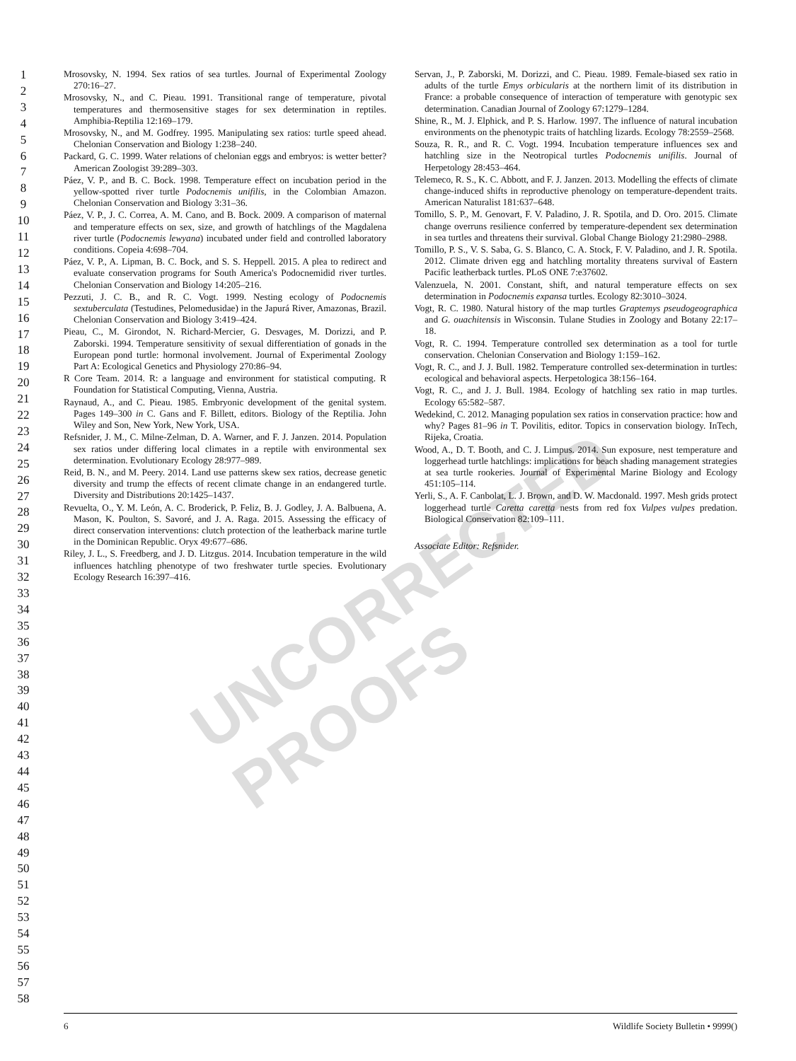UNCORRECTED PROOFS
1
2
3
4
5
6
7
8
9
10
11
12
13
14
15
16
17
18
19
20
21
22
23
24
25
26
27
28
29
30
31
32
33
34
35
36
37
38
39
40
41
42
43
44
45
46
47
48
49
50
51
52
53
54
55
56
57
58
Mrosovsky, N. 1994. Sex ratios of sea turtles. Journal of Experimental Zoology 270:16–27.
Mrosovsky, N., and C. Pieau. 1991. Transitional range of temperature, pivotal temperatures and thermosensitive stages for sex determination in reptiles. Amphibia-Reptilia 12:169–179.
Mrosovsky, N., and M. Godfrey. 1995. Manipulating sex ratios: turtle speed ahead. Chelonian Conservation and Biology 1:238–240.
Packard, G. C. 1999. Water relations of chelonian eggs and embryos: is wetter better? American Zoologist 39:289–303.
Páez, V. P., and B. C. Bock. 1998. Temperature effect on incubation period in the yellow-spotted river turtle Podocnemis unifilis, in the Colombian Amazon. Chelonian Conservation and Biology 3:31–36.
Páez, V. P., J. C. Correa, A. M. Cano, and B. Bock. 2009. A comparison of maternal and temperature effects on sex, size, and growth of hatchlings of the Magdalena river turtle (Podocnemis lewyana) incubated under field and controlled laboratory conditions. Copeia 4:698–704.
Páez, V. P., A. Lipman, B. C. Bock, and S. S. Heppell. 2015. A plea to redirect and evaluate conservation programs for South America's Podocnemidid river turtles. Chelonian Conservation and Biology 14:205–216.
Pezzuti, J. C. B., and R. C. Vogt. 1999. Nesting ecology of Podocnemis sextuberculata (Testudines, Pelomedusidae) in the Japurá River, Amazonas, Brazil. Chelonian Conservation and Biology 3:419–424.
Pieau, C., M. Girondot, N. Richard-Mercier, G. Desvages, M. Dorizzi, and P. Zaborski. 1994. Temperature sensitivity of sexual differentiation of gonads in the European pond turtle: hormonal involvement. Journal of Experimental Zoology Part A: Ecological Genetics and Physiology 270:86–94.
R Core Team. 2014. R: a language and environment for statistical computing. R Foundation for Statistical Computing, Vienna, Austria.
Raynaud, A., and C. Pieau. 1985. Embryonic development of the genital system. Pages 149–300 in C. Gans and F. Billett, editors. Biology of the Reptilia. John Wiley and Son, New York, New York, USA.
Refsnider, J. M., C. Milne-Zelman, D. A. Warner, and F. J. Janzen. 2014. Population sex ratios under differing local climates in a reptile with environmental sex determination. Evolutionary Ecology 28:977–989.
Reid, B. N., and M. Peery. 2014. Land use patterns skew sex ratios, decrease genetic diversity and trump the effects of recent climate change in an endangered turtle. Diversity and Distributions 20:1425–1437.
Revuelta, O., Y. M. León, A. C. Broderick, P. Feliz, B. J. Godley, J. A. Balbuena, A. Mason, K. Poulton, S. Savoré, and J. A. Raga. 2015. Assessing the efficacy of direct conservation interventions: clutch protection of the leatherback marine turtle in the Dominican Republic. Oryx 49:677–686.
Riley, J. L., S. Freedberg, and J. D. Litzgus. 2014. Incubation temperature in the wild influences hatchling phenotype of two freshwater turtle species. Evolutionary Ecology Research 16:397–416.
Servan, J., P. Zaborski, M. Dorizzi, and C. Pieau. 1989. Female-biased sex ratio in adults of the turtle Emys orbicularis at the northern limit of its distribution in France: a probable consequence of interaction of temperature with genotypic sex determination. Canadian Journal of Zoology 67:1279–1284.
Shine, R., M. J. Elphick, and P. S. Harlow. 1997. The influence of natural incubation environments on the phenotypic traits of hatchling lizards. Ecology 78:2559–2568.
Souza, R. R., and R. C. Vogt. 1994. Incubation temperature influences sex and hatchling size in the Neotropical turtles Podocnemis unifilis. Journal of Herpetology 28:453–464.
Telemeco, R. S., K. C. Abbott, and F. J. Janzen. 2013. Modelling the effects of climate change-induced shifts in reproductive phenology on temperature-dependent traits. American Naturalist 181:637–648.
Tomillo, S. P., M. Genovart, F. V. Paladino, J. R. Spotila, and D. Oro. 2015. Climate change overruns resilience conferred by temperature-dependent sex determination in sea turtles and threatens their survival. Global Change Biology 21:2980–2988.
Tomillo, P. S., V. S. Saba, G. S. Blanco, C. A. Stock, F. V. Paladino, and J. R. Spotila. 2012. Climate driven egg and hatchling mortality threatens survival of Eastern Pacific leatherback turtles. PLoS ONE 7:e37602.
Valenzuela, N. 2001. Constant, shift, and natural temperature effects on sex determination in Podocnemis expansa turtles. Ecology 82:3010–3024.
Vogt, R. C. 1980. Natural history of the map turtles Graptemys pseudogeographica and G. ouachitensis in Wisconsin. Tulane Studies in Zoology and Botany 22:17–18.
Vogt, R. C. 1994. Temperature controlled sex determination as a tool for turtle conservation. Chelonian Conservation and Biology 1:159–162.
Vogt, R. C., and J. J. Bull. 1982. Temperature controlled sex-determination in turtles: ecological and behavioral aspects. Herpetologica 38:156–164.
Vogt, R. C., and J. J. Bull. 1984. Ecology of hatchling sex ratio in map turtles. Ecology 65:582–587.
Wedekind, C. 2012. Managing population sex ratios in conservation practice: how and why? Pages 81–96 in T. Povilitis, editor. Topics in conservation biology. InTech, Rijeka, Croatia.
Wood, A., D. T. Booth, and C. J. Limpus. 2014. Sun exposure, nest temperature and loggerhead turtle hatchlings: implications for beach shading management strategies at sea turtle rookeries. Journal of Experimental Marine Biology and Ecology 451:105–114.
Yerli, S., A. F. Canbolat, L. J. Brown, and D. W. Macdonald. 1997. Mesh grids protect loggerhead turtle Caretta caretta nests from red fox Vulpes vulpes predation. Biological Conservation 82:109–111.
Associate Editor: Refsnider.
6 Wildlife Society Bulletin • 9999()